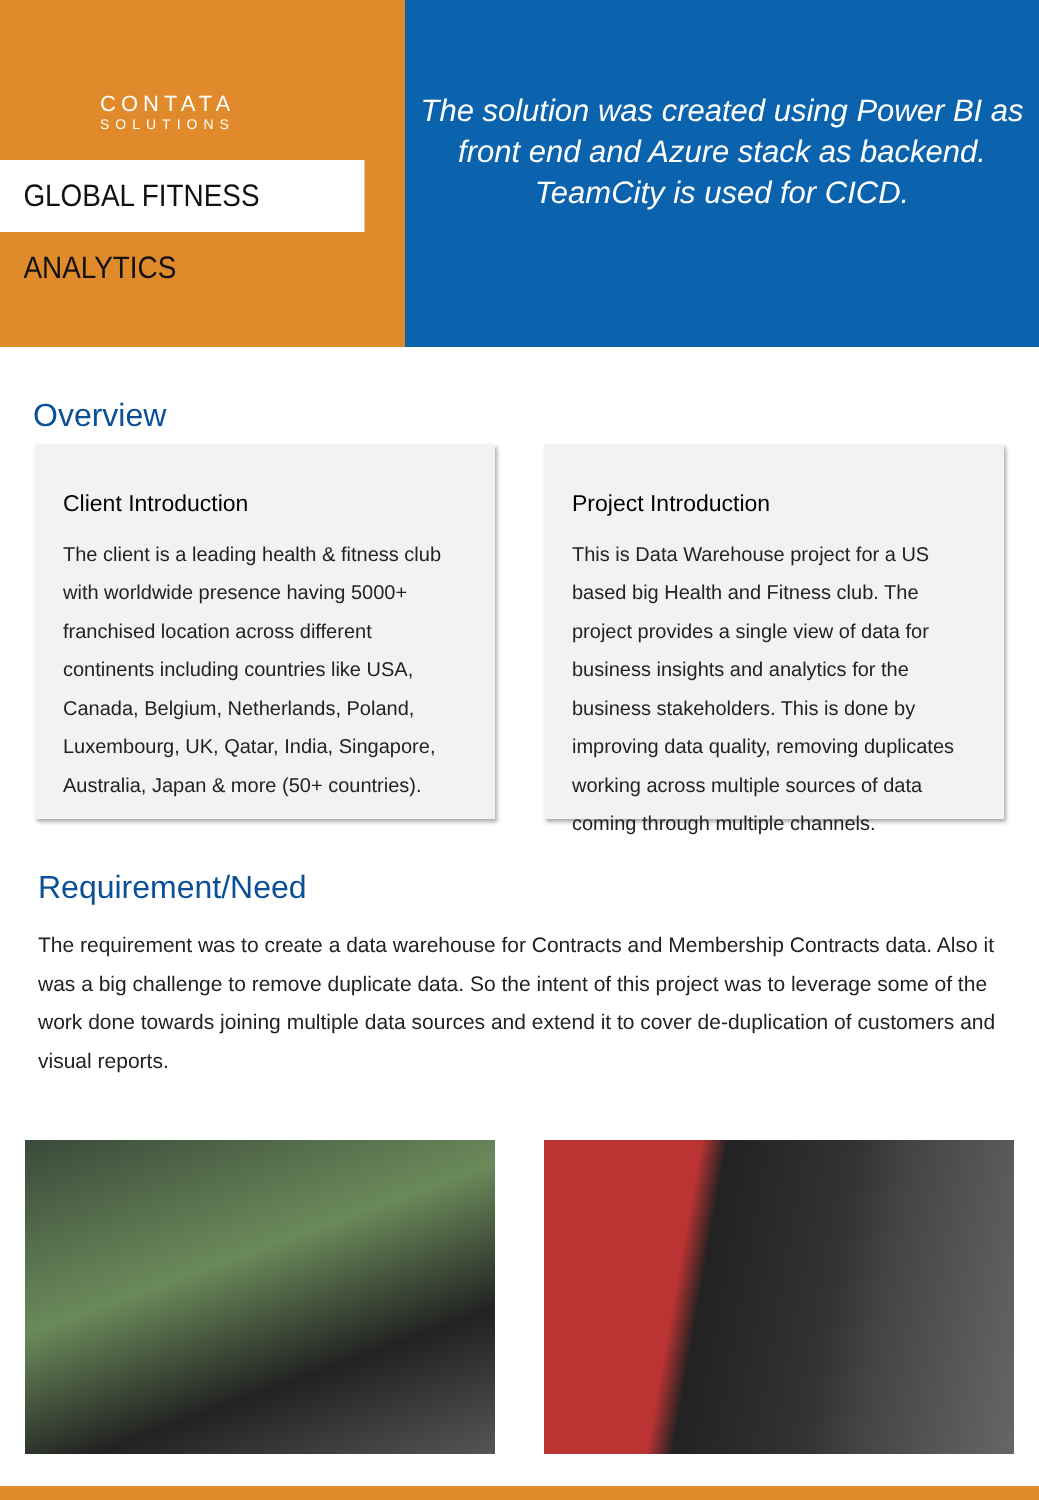CONTATA
SOLUTIONS
GLOBAL FITNESS ANALYTICS
The solution was created using Power BI as
front end and Azure stack as backend.
TeamCity is used for CICD.
Overview
Client Introduction
The client is a leading health & fitness club with worldwide presence having 5000+ franchised location across different continents including countries like USA, Canada, Belgium, Netherlands, Poland, Luxembourg, UK, Qatar, India, Singapore, Australia, Japan & more (50+ countries).
Project Introduction
This is Data Warehouse project for a US based big Health and Fitness club. The project provides a single view of data for business insights and analytics for the business stakeholders. This is done by improving data quality, removing duplicates working across multiple sources of data coming through multiple channels.
Requirement/Need
The requirement was to create a data warehouse for Contracts and Membership Contracts data. Also it was a big challenge to remove duplicate data. So the intent of this project was to leverage some of the work done towards joining multiple data sources and extend it to cover de-duplication of customers and visual reports.